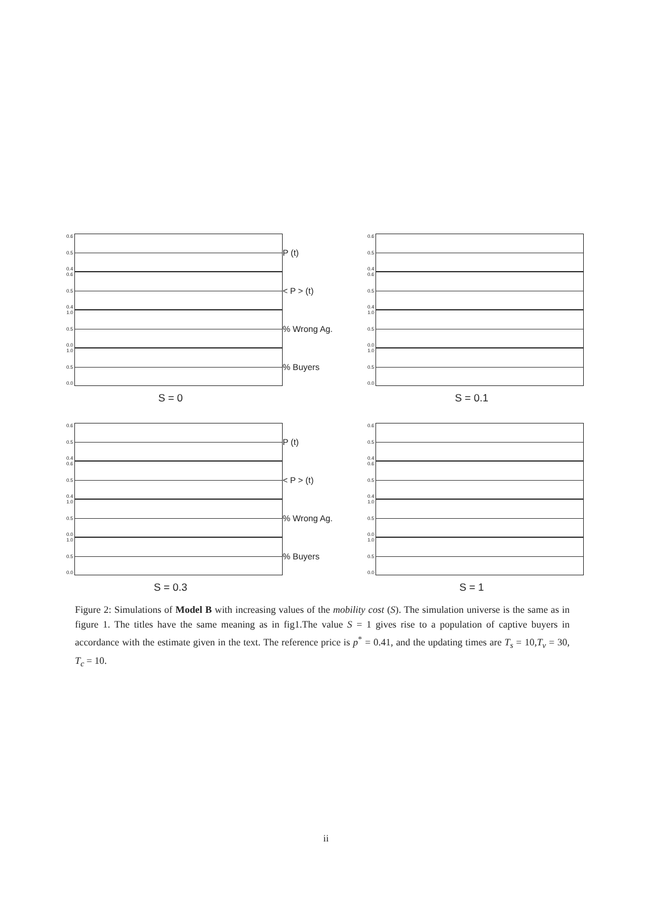0.6
0.5
0.4
0.6
0.5
0.4
1.0
0.5
0.0
1.0
0.5
0.0
S = 0
P (t)
< P > (t)
% Wrong Ag.
% Buyers
0.6
0.5
0.4
0.6
0.5
0.4
1.0
0.5
0.0
1.0
0.5
0.0
S = 0.1
0.6
0.5
0.4
0.6
0.5
0.4
1.0
0.5
0.0
1.0
0.5
0.0
S = 0.3
P (t)
< P > (t)
% Wrong Ag.
% Buyers
0.6
0.5
0.4
0.6
0.5
0.4
1.0
0.5
0.0
1.0
0.5
0.0
S = 1
Figure 2: Simulations of Model B with increasing values of the mobility cost (S). The simulation universe is the same as in figure 1. The titles have the same meaning as in fig1.The value S = 1 gives rise to a population of captive buyers in accordance with the estimate given in the text. The reference price is p<sup>*</sup> = 0.41, and the updating times are T<sub>s</sub> = 10,T<sub>v</sub> = 30, T<sub>c</sub> = 10.
ii